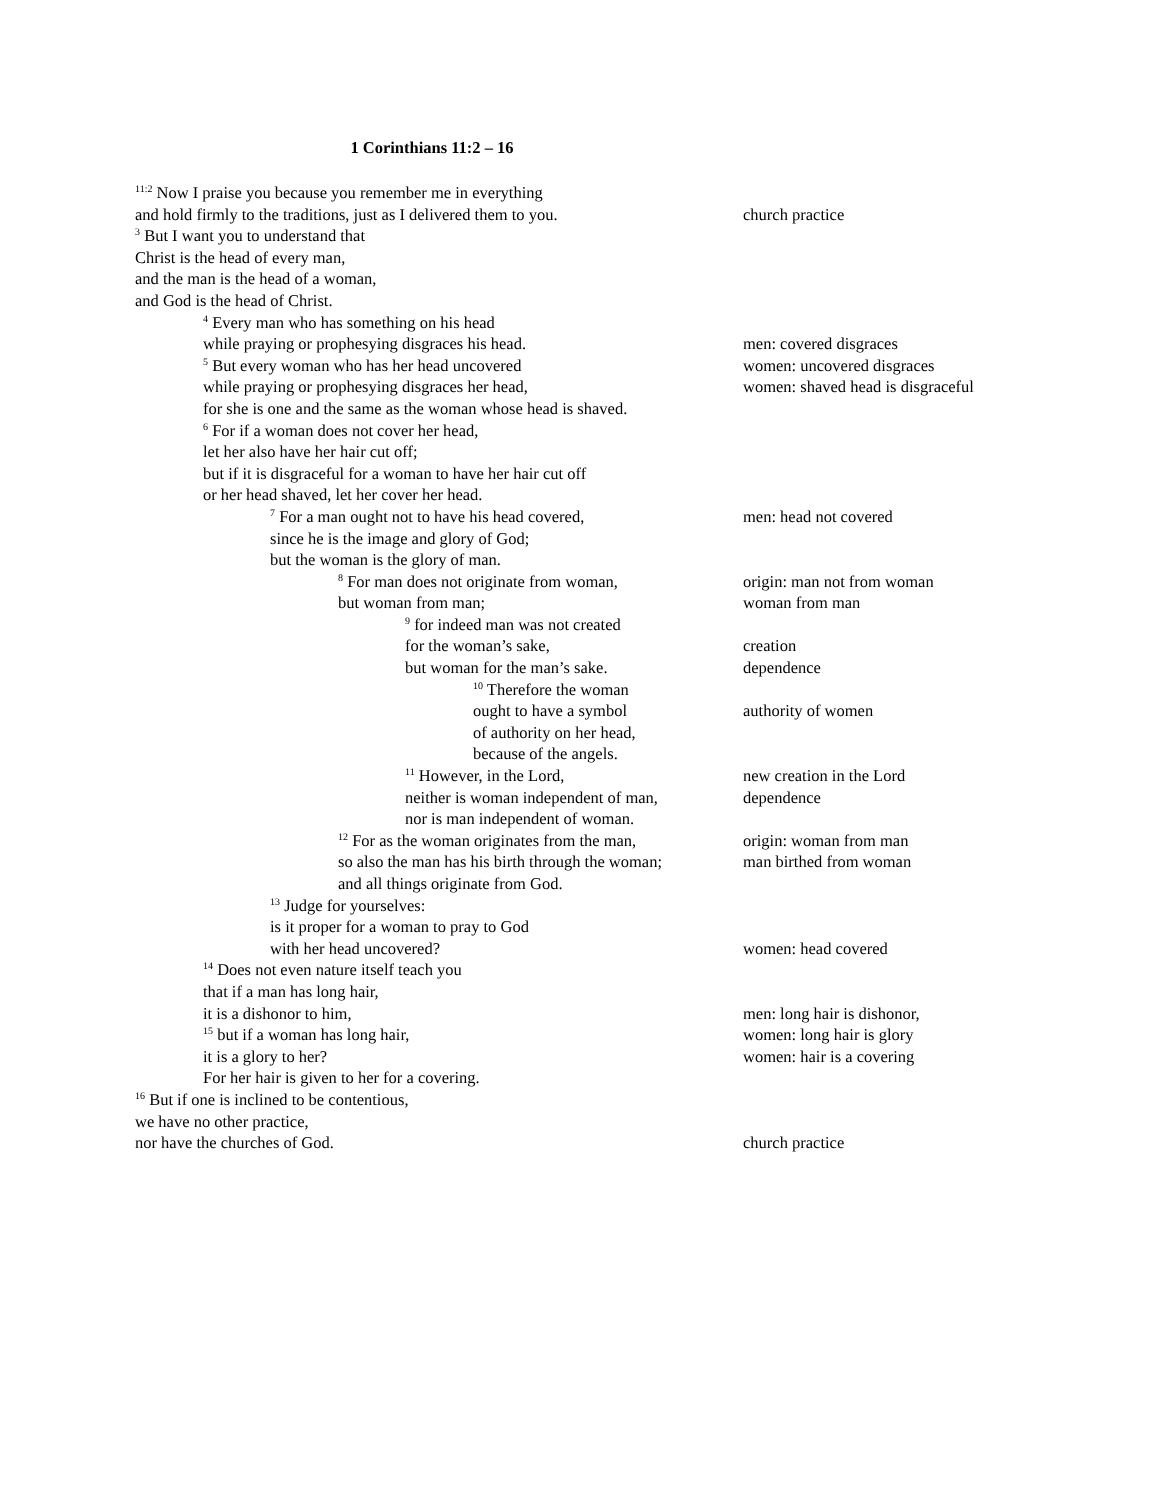1 Corinthians 11:2 – 16
<sup>11:2</sup> Now I praise you because you remember me in everything
and hold firmly to the traditions, just as I delivered them to you. church practice
<sup>3</sup> But I want you to understand that
Christ is the head of every man,
and the man is the head of a woman,
and God is the head of Christ.
<sup>4</sup> Every man who has something on his head
while praying or prophesying disgraces his head. men: covered disgraces
<sup>5</sup> But every woman who has her head uncovered women: uncovered disgraces
while praying or prophesying disgraces her head, women: shaved head is disgraceful
for she is one and the same as the woman whose head is shaved.
<sup>6</sup> For if a woman does not cover her head,
let her also have her hair cut off;
but if it is disgraceful for a woman to have her hair cut off
or her head shaved, let her cover her head.
<sup>7</sup> For a man ought not to have his head covered, men: head not covered
since he is the image and glory of God;
but the woman is the glory of man.
<sup>8</sup> For man does not originate from woman, origin: man not from woman
but woman from man; woman from man
<sup>9</sup> for indeed man was not created
for the woman’s sake, creation
but woman for the man’s sake. dependence
<sup>10</sup> Therefore the woman
ought to have a symbol authority of women
of authority on her head,
because of the angels.
<sup>11</sup> However, in the Lord, new creation in the Lord
neither is woman independent of man, dependence
nor is man independent of woman.
<sup>12</sup> For as the woman originates from the man, origin: woman from man
so also the man has his birth through the woman; man birthed from woman
and all things originate from God.
<sup>13</sup> Judge for yourselves:
is it proper for a woman to pray to God
with her head uncovered? women: head covered
<sup>14</sup> Does not even nature itself teach you
that if a man has long hair,
it is a dishonor to him, men: long hair is dishonor,
<sup>15</sup> but if a woman has long hair, women: long hair is glory
it is a glory to her? women: hair is a covering
For her hair is given to her for a covering.
<sup>16</sup> But if one is inclined to be contentious,
we have no other practice,
nor have the churches of God. church practice